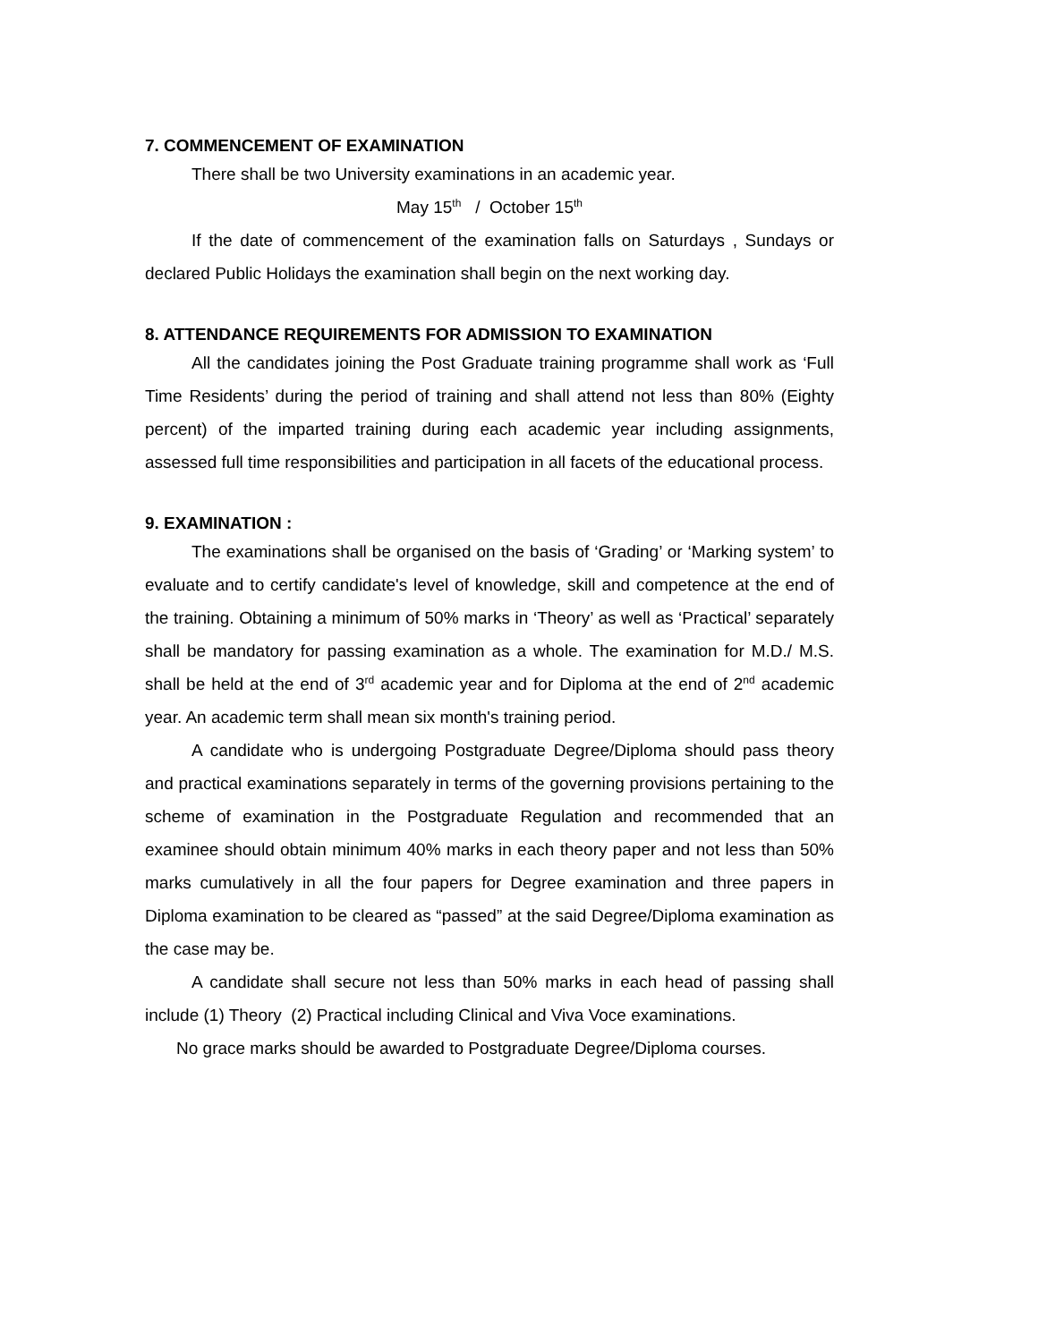7. COMMENCEMENT OF EXAMINATION
There shall be two University examinations in an academic year.
May 15<sup>th</sup> / October 15<sup>th</sup>
If the date of commencement of the examination falls on Saturdays , Sundays or declared Public Holidays the examination shall begin on the next working day.
8. ATTENDANCE REQUIREMENTS FOR ADMISSION TO EXAMINATION
All the candidates joining the Post Graduate training programme shall work as ‘Full Time Residents’ during the period of training and shall attend not less than 80% (Eighty percent) of the imparted training during each academic year including assignments, assessed full time responsibilities and participation in all facets of the educational process.
9. EXAMINATION :
The examinations shall be organised on the basis of ‘Grading’ or ‘Marking system’ to evaluate and to certify candidate's level of knowledge, skill and competence at the end of the training. Obtaining a minimum of 50% marks in ‘Theory’ as well as ‘Practical’ separately shall be mandatory for passing examination as a whole. The examination for M.D./ M.S. shall be held at the end of 3<sup>rd</sup> academic year and for Diploma at the end of 2<sup>nd</sup> academic year. An academic term shall mean six month's training period.
A candidate who is undergoing Postgraduate Degree/Diploma should pass theory and practical examinations separately in terms of the governing provisions pertaining to the scheme of examination in the Postgraduate Regulation and recommended that an examinee should obtain minimum 40% marks in each theory paper and not less than 50% marks cumulatively in all the four papers for Degree examination and three papers in Diploma examination to be cleared as “passed” at the said Degree/Diploma examination as the case may be.
A candidate shall secure not less than 50% marks in each head of passing shall include (1) Theory (2) Practical including Clinical and Viva Voce examinations.
No grace marks should be awarded to Postgraduate Degree/Diploma courses.